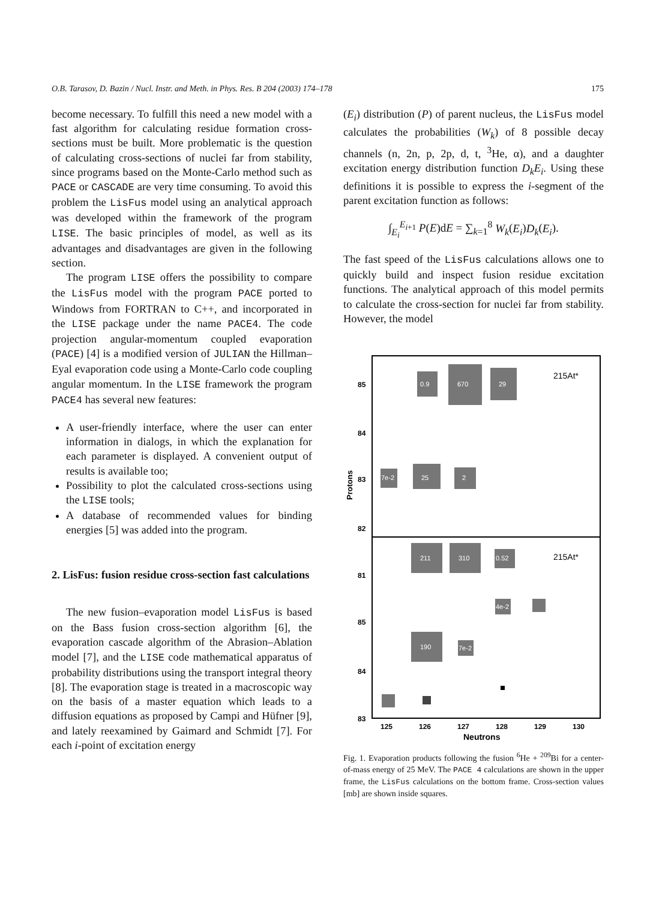O.B. Tarasov, D. Bazin / Nucl. Instr. and Meth. in Phys. Res. B 204 (2003) 174–178 175
become necessary. To fulfill this need a new model with a fast algorithm for calculating residue formation cross-sections must be built. More problematic is the question of calculating cross-sections of nuclei far from stability, since programs based on the Monte-Carlo method such as PACE or CASCADE are very time consuming. To avoid this problem the LisFus model using an analytical approach was developed within the framework of the program LISE. The basic principles of model, as well as its advantages and disadvantages are given in the following section.
The program LISE offers the possibility to compare the LisFus model with the program PACE ported to Windows from FORTRAN to C++, and incorporated in the LISE package under the name PACE4. The code projection angular-momentum coupled evaporation (PACE) [4] is a modified version of JULIAN the Hillman–Eyal evaporation code using a Monte-Carlo code coupling angular momentum. In the LISE framework the program PACE4 has several new features:
A user-friendly interface, where the user can enter information in dialogs, in which the explanation for each parameter is displayed. A convenient output of results is available too;
Possibility to plot the calculated cross-sections using the LISE tools;
A database of recommended values for binding energies [5] was added into the program.
2. LisFus: fusion residue cross-section fast calculations
The new fusion–evaporation model LisFus is based on the Bass fusion cross-section algorithm [6], the evaporation cascade algorithm of the Abrasion–Ablation model [7], and the LISE code mathematical apparatus of probability distributions using the transport integral theory [8]. The evaporation stage is treated in a macroscopic way on the basis of a master equation which leads to a diffusion equations as proposed by Campi and Hüfner [9], and lately reexamined by Gaimard and Schmidt [7]. For each i-point of excitation energy
(E<sub>i</sub>) distribution (P) of parent nucleus, the LisFus model calculates the probabilities (W<sub>k</sub>) of 8 possible decay channels (n, 2n, p, 2p, d, t, <sup>3</sup>He, α), and a daughter excitation energy distribution function D<sub>k</sub>E<sub>i</sub>. Using these definitions it is possible to express the i-segment of the parent excitation function as follows:
∫<sub>E<sub>i</sub></sub><sup>E<sub>i+1</sub></sup> P(E)dE = ∑<sub>k=1</sub><sup>8</sup> W<sub>k</sub>(E<sub>i</sub>)D<sub>k</sub>(E<sub>i</sub>).
The fast speed of the LisFus calculations allows one to quickly build and inspect fusion residue excitation functions. The analytical approach of this model permits to calculate the cross-section for nuclei far from stability. However, the model
0.9
670
29
7e-2
25
2
211
310
0.52
4e-2
190
7e-2
215At*
215At*
85
84
83
82
81
85
84
83
125
126
127
128
129
130
Neutrons
Protons
Fig. 1. Evaporation products following the fusion <sup>6</sup>He + <sup>209</sup>Bi for a center-of-mass energy of 25 MeV. The PACE 4 calculations are shown in the upper frame, the LisFus calculations on the bottom frame. Cross-section values [mb] are shown inside squares.